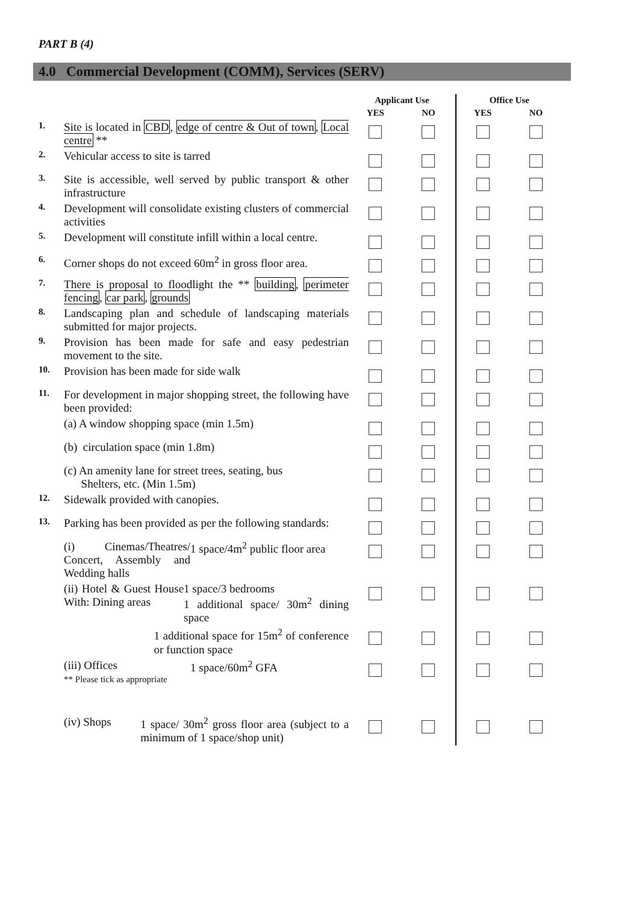PART B (4)
4.0 Commercial Development (COMM), Services (SERV)
| | | Applicant Use | | Office Use | |
| --- | --- | --- | --- | --- | --- |
| | | YES | NO | YES | NO |
| 1. | Site is located in CBD , edge of centre & Out of town , Local centre ** | | | | |
| 2. | Vehicular access to site is tarred | | | | |
| 3. | Site is accessible, well served by public transport & other infrastructure | | | | |
| 4. | Development will consolidate existing clusters of commercial activities | | | | |
| 5. | Development will constitute infill within a local centre. | | | | |
| 6. | Corner shops do not exceed 60m<sup>2</sup> in gross floor area. | | | | |
| 7. | There is proposal to floodlight the ** building , perimeter fencing , car park , grounds | | | | |
| 8. | Landscaping plan and schedule of landscaping materials submitted for major projects. | | | | |
| 9. | Provision has been made for safe and easy pedestrian movement to the site. | | | | |
| 10. | Provision has been made for side walk | | | | |
| 11. | For development in major shopping street, the following have been provided: | | | | |
| | (a) A window shopping space (min 1.5m) | | | | |
| | (b) circulation space (min 1.8m) | | | | |
| | (c) An amenity lane for street trees, seating, bus Shelters, etc. (Min 1.5m) | | | | |
| 12. | Sidewalk provided with canopies. | | | | |
| 13. | Parking has been provided as per the following standards: | | | | |
| | (i) Cinemas/Theatres/ Concert, Assembly and Wedding halls 1 space/4m<sup>2</sup> public floor area | | | | |
| | (ii) Hotel & Guest House With: Dining areas 1 space/3 bedrooms 1 additional space/ 30m<sup>2</sup> dining space | | | | |
| | 1 additional space for 15m<sup>2</sup> of conference or function space | | | | |
| | (iii) Offices ** Please tick as appropriate 1 space/60m<sup>2</sup> GFA | | | | |
| | (iv) Shops 1 space/ 30m<sup>2</sup> gross floor area (subject to a minimum of 1 space/shop unit) | | | | |